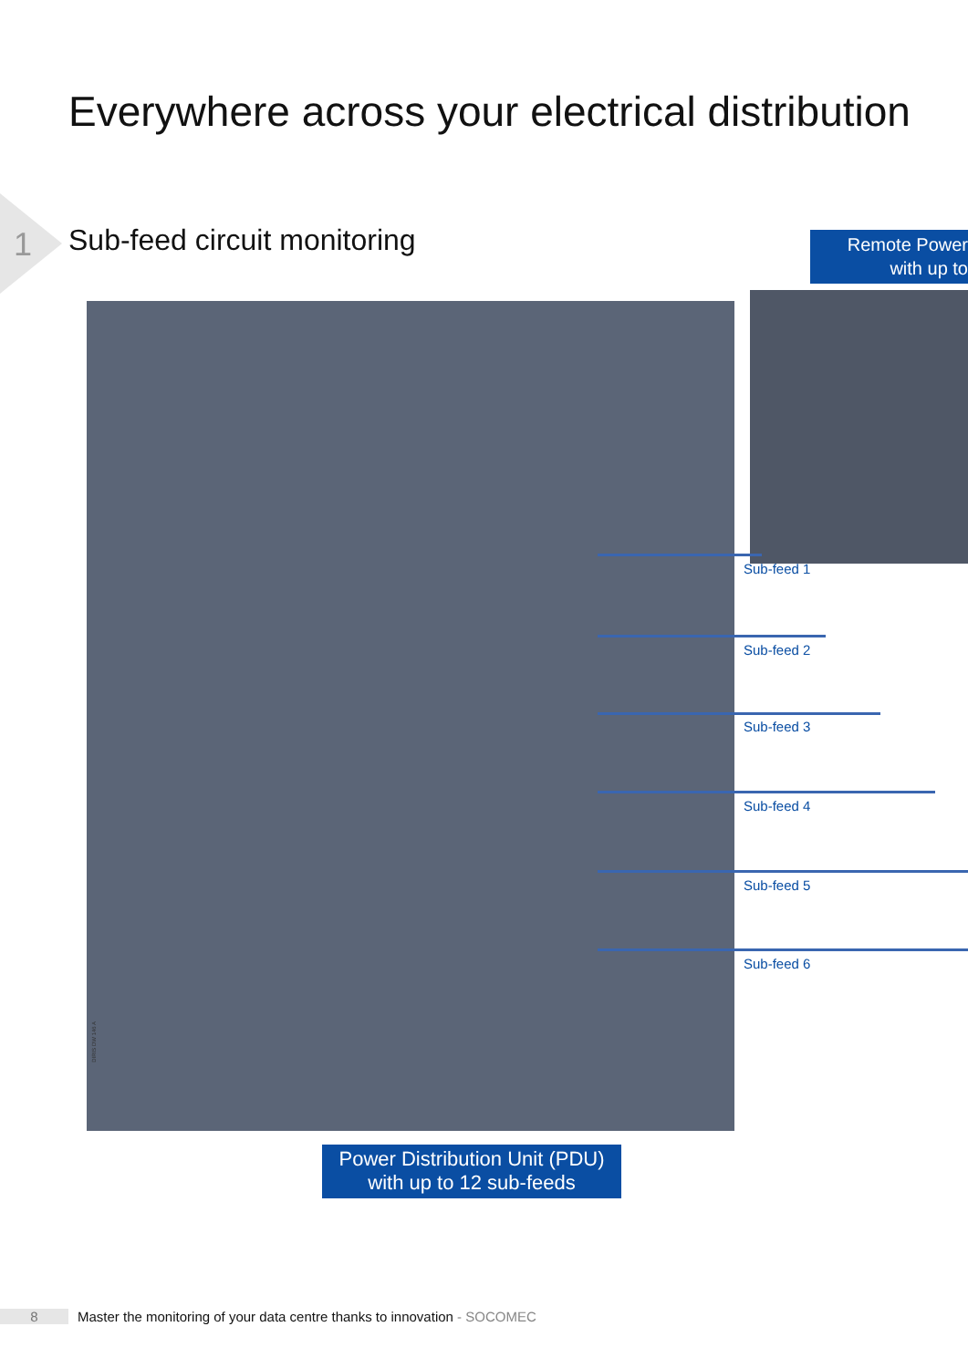Everywhere across your electrical distribution
1 Sub-feed circuit monitoring
Remote Power
with up to
Sub-feed 1
Sub-feed 2
Sub-feed 3
Sub-feed 4
Sub-feed 5
Sub-feed 6
DIRIS DW 146 A
Power Distribution Unit (PDU)
with up to 12 sub-feeds
8 Master the monitoring of your data centre thanks to innovation - SOCOMEC